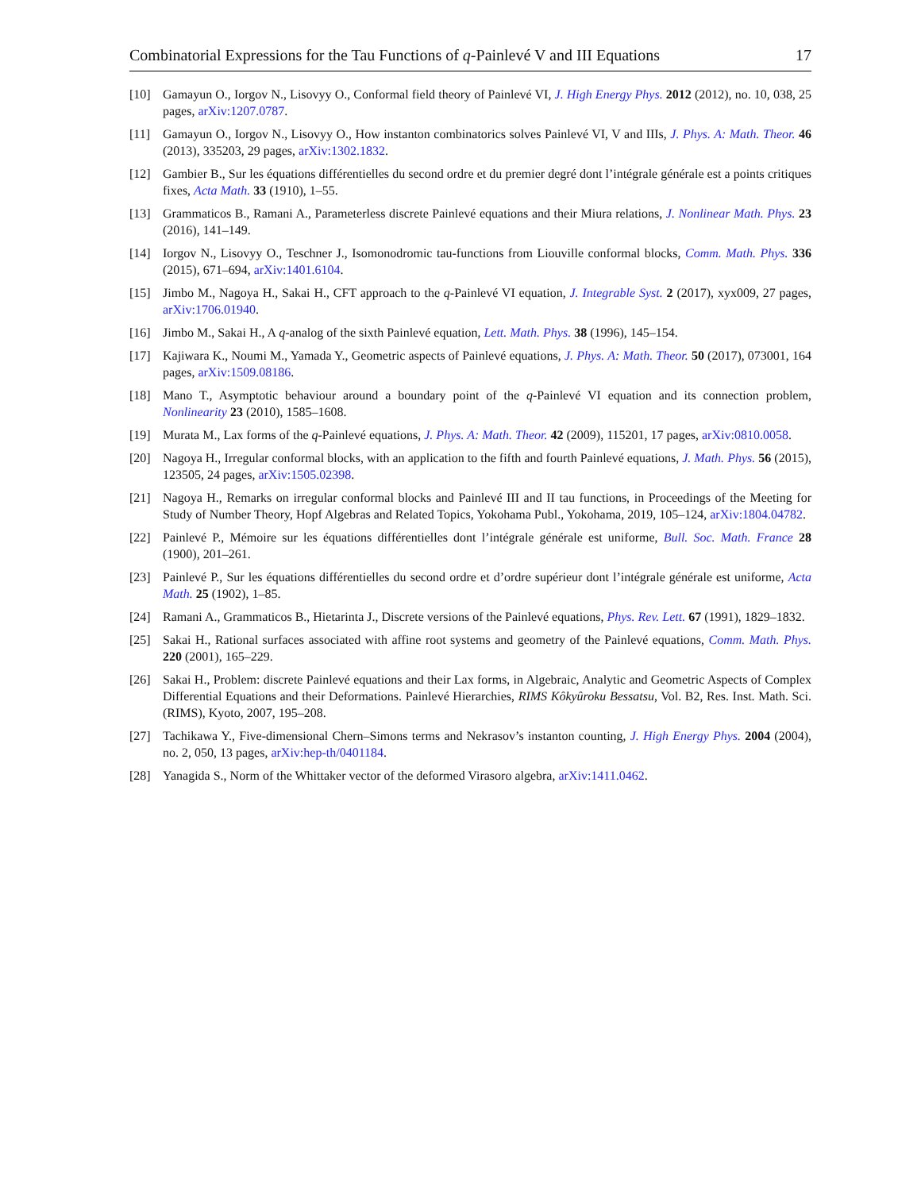Combinatorial Expressions for the Tau Functions of q-Painlevé V and III Equations 17
[10] Gamayun O., Iorgov N., Lisovyy O., Conformal field theory of Painlevé VI, J. High Energy Phys. 2012 (2012), no. 10, 038, 25 pages, arXiv:1207.0787.
[11] Gamayun O., Iorgov N., Lisovyy O., How instanton combinatorics solves Painlevé VI, V and IIIs, J. Phys. A: Math. Theor. 46 (2013), 335203, 29 pages, arXiv:1302.1832.
[12] Gambier B., Sur les équations différentielles du second ordre et du premier degré dont l’intégrale générale est a points critiques fixes, Acta Math. 33 (1910), 1–55.
[13] Grammaticos B., Ramani A., Parameterless discrete Painlevé equations and their Miura relations, J. Nonlinear Math. Phys. 23 (2016), 141–149.
[14] Iorgov N., Lisovyy O., Teschner J., Isomonodromic tau-functions from Liouville conformal blocks, Comm. Math. Phys. 336 (2015), 671–694, arXiv:1401.6104.
[15] Jimbo M., Nagoya H., Sakai H., CFT approach to the q-Painlevé VI equation, J. Integrable Syst. 2 (2017), xyx009, 27 pages, arXiv:1706.01940.
[16] Jimbo M., Sakai H., A q-analog of the sixth Painlevé equation, Lett. Math. Phys. 38 (1996), 145–154.
[17] Kajiwara K., Noumi M., Yamada Y., Geometric aspects of Painlevé equations, J. Phys. A: Math. Theor. 50 (2017), 073001, 164 pages, arXiv:1509.08186.
[18] Mano T., Asymptotic behaviour around a boundary point of the q-Painlevé VI equation and its connection problem, Nonlinearity 23 (2010), 1585–1608.
[19] Murata M., Lax forms of the q-Painlevé equations, J. Phys. A: Math. Theor. 42 (2009), 115201, 17 pages, arXiv:0810.0058.
[20] Nagoya H., Irregular conformal blocks, with an application to the fifth and fourth Painlevé equations, J. Math. Phys. 56 (2015), 123505, 24 pages, arXiv:1505.02398.
[21] Nagoya H., Remarks on irregular conformal blocks and Painlevé III and II tau functions, in Proceedings of the Meeting for Study of Number Theory, Hopf Algebras and Related Topics, Yokohama Publ., Yokohama, 2019, 105–124, arXiv:1804.04782.
[22] Painlevé P., Mémoire sur les équations différentielles dont l’intégrale générale est uniforme, Bull. Soc. Math. France 28 (1900), 201–261.
[23] Painlevé P., Sur les équations différentielles du second ordre et d’ordre supérieur dont l’intégrale générale est uniforme, Acta Math. 25 (1902), 1–85.
[24] Ramani A., Grammaticos B., Hietarinta J., Discrete versions of the Painlevé equations, Phys. Rev. Lett. 67 (1991), 1829–1832.
[25] Sakai H., Rational surfaces associated with affine root systems and geometry of the Painlevé equations, Comm. Math. Phys. 220 (2001), 165–229.
[26] Sakai H., Problem: discrete Painlevé equations and their Lax forms, in Algebraic, Analytic and Geometric Aspects of Complex Differential Equations and their Deformations. Painlevé Hierarchies, RIMS Kôkyûroku Bessatsu, Vol. B2, Res. Inst. Math. Sci. (RIMS), Kyoto, 2007, 195–208.
[27] Tachikawa Y., Five-dimensional Chern–Simons terms and Nekrasov’s instanton counting, J. High Energy Phys. 2004 (2004), no. 2, 050, 13 pages, arXiv:hep-th/0401184.
[28] Yanagida S., Norm of the Whittaker vector of the deformed Virasoro algebra, arXiv:1411.0462.